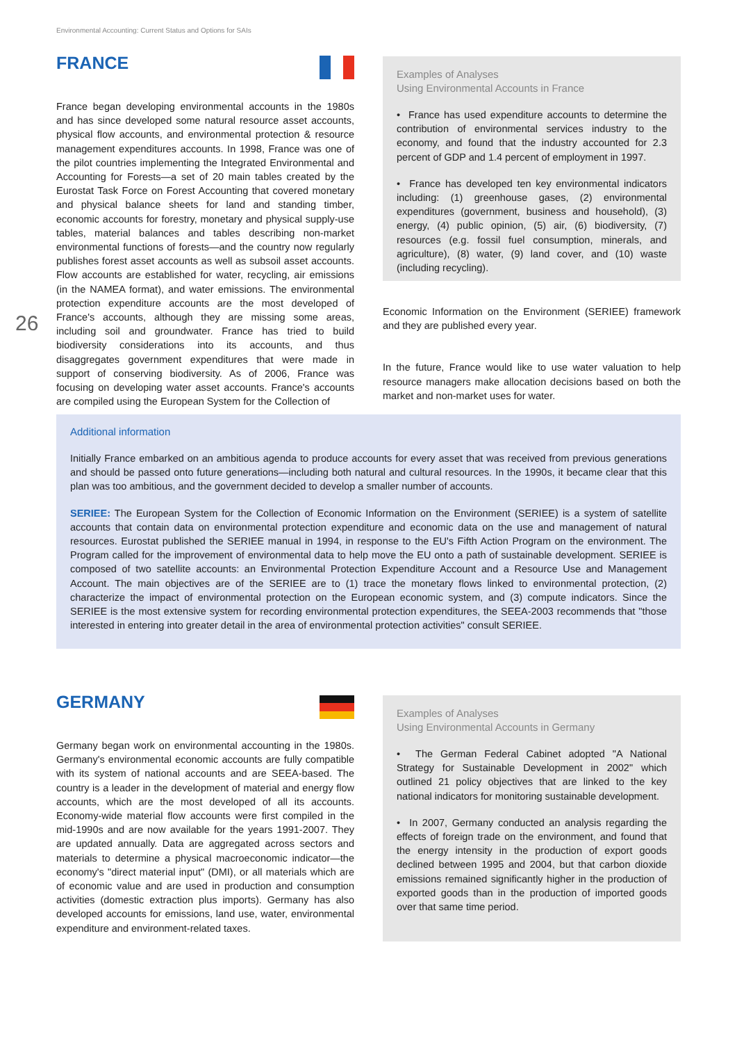Environmental Accounting: Current Status and Options for SAIs
26
FRANCE
France began developing environmental accounts in the 1980s and has since developed some natural resource asset accounts, physical flow accounts, and environmental protection & resource management expenditures accounts. In 1998, France was one of the pilot countries implementing the Integrated Environmental and Accounting for Forests—a set of 20 main tables created by the Eurostat Task Force on Forest Accounting that covered monetary and physical balance sheets for land and standing timber, economic accounts for forestry, monetary and physical supply-use tables, material balances and tables describing non-market environmental functions of forests—and the country now regularly publishes forest asset accounts as well as subsoil asset accounts. Flow accounts are established for water, recycling, air emissions (in the NAMEA format), and water emissions. The environmental protection expenditure accounts are the most developed of France's accounts, although they are missing some areas, including soil and groundwater. France has tried to build biodiversity considerations into its accounts, and thus disaggregates government expenditures that were made in support of conserving biodiversity. As of 2006, France was focusing on developing water asset accounts. France's accounts are compiled using the European System for the Collection of
Examples of Analyses
Using Environmental Accounts in France
• France has used expenditure accounts to determine the contribution of environmental services industry to the economy, and found that the industry accounted for 2.3 percent of GDP and 1.4 percent of employment in 1997.
• France has developed ten key environmental indicators including: (1) greenhouse gases, (2) environmental expenditures (government, business and household), (3) energy, (4) public opinion, (5) air, (6) biodiversity, (7) resources (e.g. fossil fuel consumption, minerals, and agriculture), (8) water, (9) land cover, and (10) waste (including recycling).
Economic Information on the Environment (SERIEE) framework and they are published every year.
In the future, France would like to use water valuation to help resource managers make allocation decisions based on both the market and non-market uses for water.
Additional information
Initially France embarked on an ambitious agenda to produce accounts for every asset that was received from previous generations and should be passed onto future generations—including both natural and cultural resources. In the 1990s, it became clear that this plan was too ambitious, and the government decided to develop a smaller number of accounts.
SERIEE: The European System for the Collection of Economic Information on the Environment (SERIEE) is a system of satellite accounts that contain data on environmental protection expenditure and economic data on the use and management of natural resources. Eurostat published the SERIEE manual in 1994, in response to the EU's Fifth Action Program on the environment. The Program called for the improvement of environmental data to help move the EU onto a path of sustainable development. SERIEE is composed of two satellite accounts: an Environmental Protection Expenditure Account and a Resource Use and Management Account. The main objectives are of the SERIEE are to (1) trace the monetary flows linked to environmental protection, (2) characterize the impact of environmental protection on the European economic system, and (3) compute indicators. Since the SERIEE is the most extensive system for recording environmental protection expenditures, the SEEA-2003 recommends that "those interested in entering into greater detail in the area of environmental protection activities" consult SERIEE.
GERMANY
Germany began work on environmental accounting in the 1980s. Germany's environmental economic accounts are fully compatible with its system of national accounts and are SEEA-based. The country is a leader in the development of material and energy flow accounts, which are the most developed of all its accounts. Economy-wide material flow accounts were first compiled in the mid-1990s and are now available for the years 1991-2007. They are updated annually. Data are aggregated across sectors and materials to determine a physical macroeconomic indicator—the economy's "direct material input" (DMI), or all materials which are of economic value and are used in production and consumption activities (domestic extraction plus imports). Germany has also developed accounts for emissions, land use, water, environmental expenditure and environment-related taxes.
Examples of Analyses
Using Environmental Accounts in Germany
• The German Federal Cabinet adopted "A National Strategy for Sustainable Development in 2002" which outlined 21 policy objectives that are linked to the key national indicators for monitoring sustainable development.
• In 2007, Germany conducted an analysis regarding the effects of foreign trade on the environment, and found that the energy intensity in the production of export goods declined between 1995 and 2004, but that carbon dioxide emissions remained significantly higher in the production of exported goods than in the production of imported goods over that same time period.